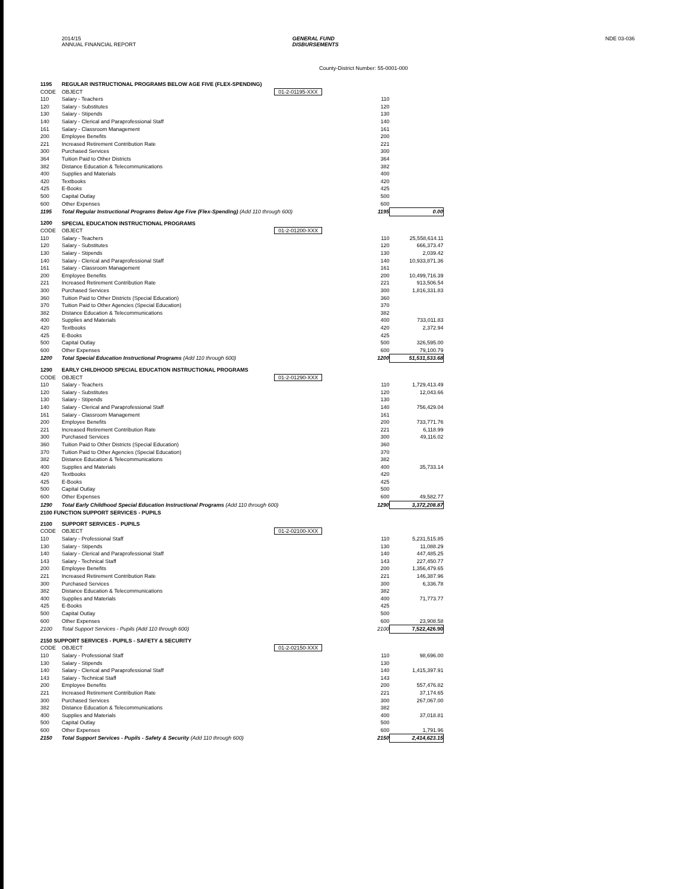2014/15
ANNUAL FINANCIAL REPORT
GENERAL FUND
DISBURSEMENTS
NDE 03-036
County-District Number: 55-0001-000
| 1195 | REGULAR INSTRUCTIONAL PROGRAMS BELOW AGE FIVE (FLEX-SPENDING) | | | |
| CODE | OBJECT | 01-2-01195-XXX | | |
| 110 | Salary - Teachers | | 110 | |
| 120 | Salary - Substitutes | | 120 | |
| 130 | Salary - Stipends | | 130 | |
| 140 | Salary - Clerical and Paraprofessional Staff | | 140 | |
| 161 | Salary - Classroom Management | | 161 | |
| 200 | Employee Benefits | | 200 | |
| 221 | Increased Retirement Contribution Rate | | 221 | |
| 300 | Purchased Services | | 300 | |
| 364 | Tuition Paid to Other Districts | | 364 | |
| 382 | Distance Education & Telecommunications | | 382 | |
| 400 | Supplies and Materials | | 400 | |
| 420 | Textbooks | | 420 | |
| 425 | E-Books | | 425 | |
| 500 | Capital Outlay | | 500 | |
| 600 | Other Expenses | | 600 | |
| 1195 | Total Regular Instructional Programs Below Age Five (Flex-Spending) (Add 110 through 600) | | 1195 | 0.00 |
| 1200 | SPECIAL EDUCATION INSTRUCTIONAL PROGRAMS | | | |
| CODE | OBJECT | 01-2-01200-XXX | | |
| 110 | Salary - Teachers | | 110 | 25,558,614.11 |
| 120 | Salary - Substitutes | | 120 | 666,373.47 |
| 130 | Salary - Stipends | | 130 | 2,039.42 |
| 140 | Salary - Clerical and Paraprofessional Staff | | 140 | 10,933,871.36 |
| 161 | Salary - Classroom Management | | 161 | |
| 200 | Employee Benefits | | 200 | 10,499,716.39 |
| 221 | Increased Retirement Contribution Rate | | 221 | 913,506.54 |
| 300 | Purchased Services | | 300 | 1,816,331.83 |
| 360 | Tuition Paid to Other Districts (Special Education) | | 360 | |
| 370 | Tuition Paid to Other Agencies (Special Education) | | 370 | |
| 382 | Distance Education & Telecommunications | | 382 | |
| 400 | Supplies and Materials | | 400 | 733,011.83 |
| 420 | Textbooks | | 420 | 2,372.94 |
| 425 | E-Books | | 425 | |
| 500 | Capital Outlay | | 500 | 326,595.00 |
| 600 | Other Expenses | | 600 | 79,100.79 |
| 1200 | Total Special Education Instructional Programs (Add 110 through 600) | | 1200 | 51,531,533.68 |
| 1290 | EARLY CHILDHOOD SPECIAL EDUCATION INSTRUCTIONAL PROGRAMS | | | |
| CODE | OBJECT | 01-2-01290-XXX | | |
| 110 | Salary - Teachers | | 110 | 1,729,413.49 |
| 120 | Salary - Substitutes | | 120 | 12,043.66 |
| 130 | Salary - Stipends | | 130 | |
| 140 | Salary - Clerical and Paraprofessional Staff | | 140 | 756,429.04 |
| 161 | Salary - Classroom Management | | 161 | |
| 200 | Employee Benefits | | 200 | 733,771.76 |
| 221 | Increased Retirement Contribution Rate | | 221 | 6,118.99 |
| 300 | Purchased Services | | 300 | 49,116.02 |
| 360 | Tuition Paid to Other Districts (Special Education) | | 360 | |
| 370 | Tuition Paid to Other Agencies (Special Education) | | 370 | |
| 382 | Distance Education & Telecommunications | | 382 | |
| 400 | Supplies and Materials | | 400 | 35,733.14 |
| 420 | Textbooks | | 420 | |
| 425 | E-Books | | 425 | |
| 500 | Capital Outlay | | 500 | |
| 600 | Other Expenses | | 600 | 49,582.77 |
| 1290 | Total Early Childhood Special Education Instructional Programs (Add 110 through 600) | | 1290 | 3,372,208.87 |
| 2100 FUNCTION SUPPORT SERVICES - PUPILS | | | | |
| 2100 | SUPPORT SERVICES - PUPILS | | | |
| CODE | OBJECT | 01-2-02100-XXX | | |
| 110 | Salary - Professional Staff | | 110 | 5,231,515.85 |
| 130 | Salary - Stipends | | 130 | 11,088.29 |
| 140 | Salary - Clerical and Paraprofessional Staff | | 140 | 447,485.25 |
| 143 | Salary - Technical Staff | | 143 | 227,450.77 |
| 200 | Employee Benefits | | 200 | 1,356,479.65 |
| 221 | Increased Retirement Contribution Rate | | 221 | 146,387.96 |
| 300 | Purchased Services | | 300 | 6,336.78 |
| 382 | Distance Education & Telecommunications | | 382 | |
| 400 | Supplies and Materials | | 400 | 71,773.77 |
| 425 | E-Books | | 425 | |
| 500 | Capital Outlay | | 500 | |
| 600 | Other Expenses | | 600 | 23,908.58 |
| 2100 | Total Support Services - Pupils (Add 110 through 600) | | 2100 | 7,522,426.90 |
| 2150 SUPPORT SERVICES - PUPILS - SAFETY & SECURITY | | | | |
| CODE | OBJECT | 01-2-02150-XXX | | |
| 110 | Salary - Professional Staff | | 110 | 98,696.00 |
| 130 | Salary - Stipends | | 130 | |
| 140 | Salary - Clerical and Paraprofessional Staff | | 140 | 1,415,397.91 |
| 143 | Salary - Technical Staff | | 143 | |
| 200 | Employee Benefits | | 200 | 557,476.82 |
| 221 | Increased Retirement Contribution Rate | | 221 | 37,174.65 |
| 300 | Purchased Services | | 300 | 267,067.00 |
| 382 | Distance Education & Telecommunications | | 382 | |
| 400 | Supplies and Materials | | 400 | 37,018.81 |
| 500 | Capital Outlay | | 500 | |
| 600 | Other Expenses | | 600 | 1,791.96 |
| 2150 | Total Support Services - Pupils - Safety & Security (Add 110 through 600) | | 2150 | 2,414,623.15 |